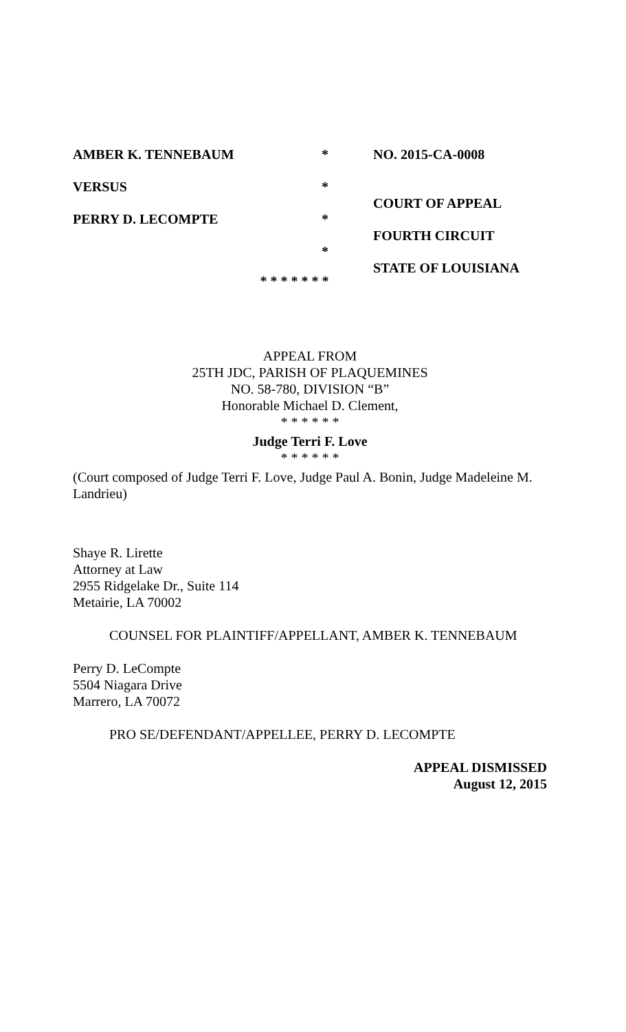AMBER K. TENNEBAUM
VERSUS
PERRY D. LECOMPTE
*
*
*
*
NO. 2015-CA-0008
COURT OF APPEAL
FOURTH CIRCUIT
STATE OF LOUISIANA
* * * * * * *
APPEAL FROM
25TH JDC, PARISH OF PLAQUEMINES
NO. 58-780, DIVISION “B”
Honorable Michael D. Clement,
* * * * * *
Judge Terri F. Love
* * * * * *
(Court composed of Judge Terri F. Love, Judge Paul A. Bonin, Judge Madeleine M. Landrieu)
Shaye R. Lirette
Attorney at Law
2955 Ridgelake Dr., Suite 114
Metairie, LA 70002
COUNSEL FOR PLAINTIFF/APPELLANT, AMBER K. TENNEBAUM
Perry D. LeCompte
5504 Niagara Drive
Marrero, LA 70072
PRO SE/DEFENDANT/APPELLEE, PERRY D. LECOMPTE
APPEAL DISMISSED
August 12, 2015